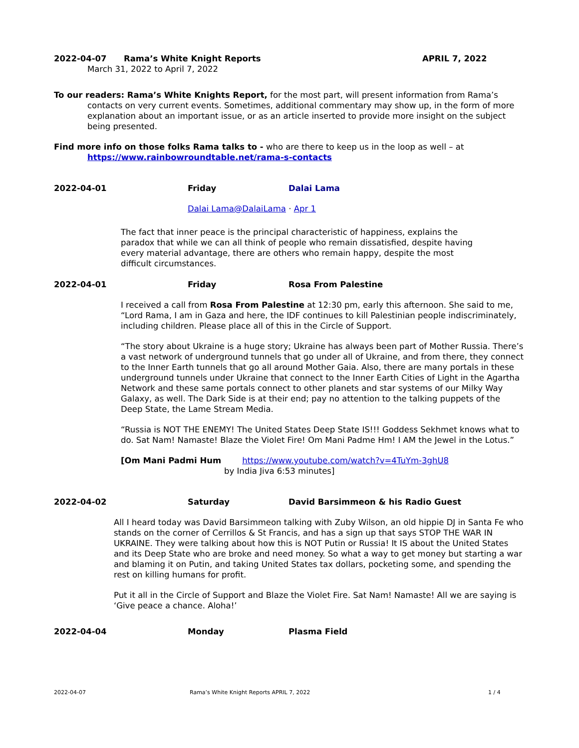2022-04-07 Rama’s White Knight Reports APRIL 7, 2022
March 31, 2022 to April 7, 2022
To our readers: Rama’s White Knights Report, for the most part, will present information from Rama’s contacts on very current events. Sometimes, additional commentary may show up, in the form of more explanation about an important issue, or as an article inserted to provide more insight on the subject being presented.
Find more info on those folks Rama talks to - who are there to keep us in the loop as well – at https://www.rainbowroundtable.net/rama-s-contacts
2022-04-01 Friday Dalai Lama
Dalai Lama@DalaiLama · Apr 1
The fact that inner peace is the principal characteristic of happiness, explains the paradox that while we can all think of people who remain dissatisfied, despite having every material advantage, there are others who remain happy, despite the most difficult circumstances.
2022-04-01 Friday Rosa From Palestine
I received a call from Rosa From Palestine at 12:30 pm, early this afternoon. She said to me, “Lord Rama, I am in Gaza and here, the IDF continues to kill Palestinian people indiscriminately, including children. Please place all of this in the Circle of Support.
“The story about Ukraine is a huge story; Ukraine has always been part of Mother Russia. There’s a vast network of underground tunnels that go under all of Ukraine, and from there, they connect to the Inner Earth tunnels that go all around Mother Gaia. Also, there are many portals in these underground tunnels under Ukraine that connect to the Inner Earth Cities of Light in the Agartha Network and these same portals connect to other planets and star systems of our Milky Way Galaxy, as well. The Dark Side is at their end; pay no attention to the talking puppets of the Deep State, the Lame Stream Media.
“Russia is NOT THE ENEMY! The United States Deep State IS!!! Goddess Sekhmet knows what to do. Sat Nam! Namaste! Blaze the Violet Fire! Om Mani Padme Hm! I AM the Jewel in the Lotus.”
[Om Mani Padmi Hum https://www.youtube.com/watch?v=4TuYm-3ghU8
by India Jiva 6:53 minutes]
2022-04-02 Saturday David Barsimmeon & his Radio Guest
All I heard today was David Barsimmeon talking with Zuby Wilson, an old hippie DJ in Santa Fe who stands on the corner of Cerrillos & St Francis, and has a sign up that says STOP THE WAR IN UKRAINE. They were talking about how this is NOT Putin or Russia! It IS about the United States and its Deep State who are broke and need money. So what a way to get money but starting a war and blaming it on Putin, and taking United States tax dollars, pocketing some, and spending the rest on killing humans for profit.
Put it all in the Circle of Support and Blaze the Violet Fire. Sat Nam! Namaste! All we are saying is ‘Give peace a chance. Aloha!’
2022-04-04 Monday Plasma Field
2022-04-07 Rama’s White Knight Reports APRIL 7, 2022 1 / 4